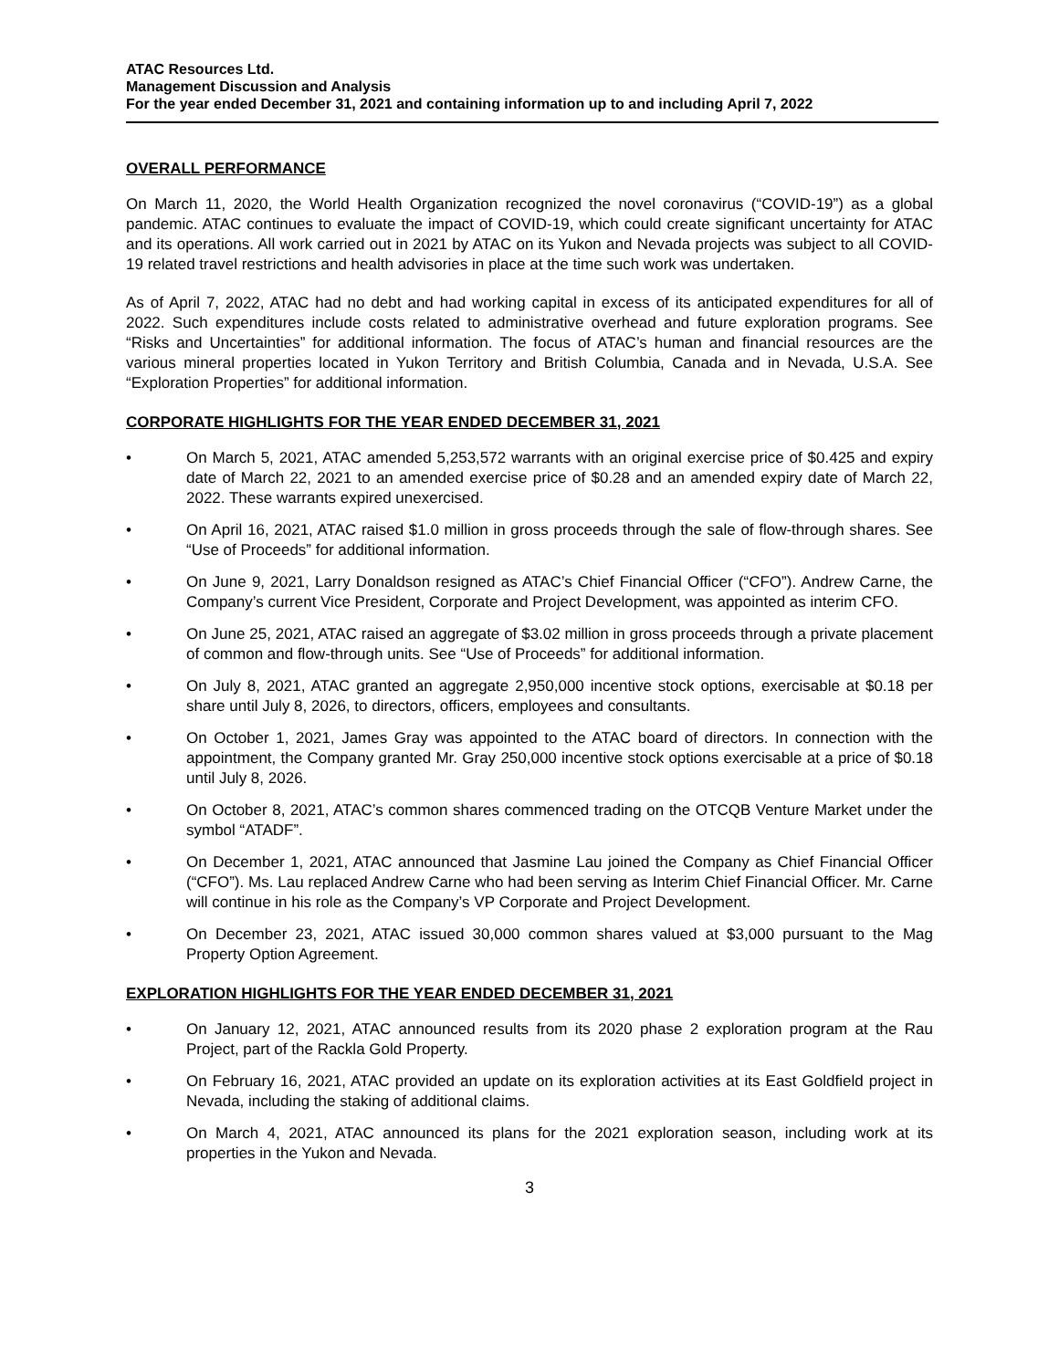ATAC Resources Ltd.
Management Discussion and Analysis
For the year ended December 31, 2021 and containing information up to and including April 7, 2022
OVERALL PERFORMANCE
On March 11, 2020, the World Health Organization recognized the novel coronavirus (“COVID-19”) as a global pandemic. ATAC continues to evaluate the impact of COVID-19, which could create significant uncertainty for ATAC and its operations. All work carried out in 2021 by ATAC on its Yukon and Nevada projects was subject to all COVID-19 related travel restrictions and health advisories in place at the time such work was undertaken.
As of April 7, 2022, ATAC had no debt and had working capital in excess of its anticipated expenditures for all of 2022. Such expenditures include costs related to administrative overhead and future exploration programs. See “Risks and Uncertainties” for additional information. The focus of ATAC’s human and financial resources are the various mineral properties located in Yukon Territory and British Columbia, Canada and in Nevada, U.S.A. See “Exploration Properties” for additional information.
CORPORATE HIGHLIGHTS FOR THE YEAR ENDED DECEMBER 31, 2021
• On March 5, 2021, ATAC amended 5,253,572 warrants with an original exercise price of $0.425 and expiry date of March 22, 2021 to an amended exercise price of $0.28 and an amended expiry date of March 22, 2022. These warrants expired unexercised.
• On April 16, 2021, ATAC raised $1.0 million in gross proceeds through the sale of flow-through shares. See “Use of Proceeds” for additional information.
• On June 9, 2021, Larry Donaldson resigned as ATAC’s Chief Financial Officer (“CFO”). Andrew Carne, the Company’s current Vice President, Corporate and Project Development, was appointed as interim CFO.
• On June 25, 2021, ATAC raised an aggregate of $3.02 million in gross proceeds through a private placement of common and flow-through units. See “Use of Proceeds” for additional information.
• On July 8, 2021, ATAC granted an aggregate 2,950,000 incentive stock options, exercisable at $0.18 per share until July 8, 2026, to directors, officers, employees and consultants.
• On October 1, 2021, James Gray was appointed to the ATAC board of directors. In connection with the appointment, the Company granted Mr. Gray 250,000 incentive stock options exercisable at a price of $0.18 until July 8, 2026.
• On October 8, 2021, ATAC’s common shares commenced trading on the OTCQB Venture Market under the symbol “ATADF”.
• On December 1, 2021, ATAC announced that Jasmine Lau joined the Company as Chief Financial Officer (“CFO”). Ms. Lau replaced Andrew Carne who had been serving as Interim Chief Financial Officer. Mr. Carne will continue in his role as the Company’s VP Corporate and Project Development.
• On December 23, 2021, ATAC issued 30,000 common shares valued at $3,000 pursuant to the Mag Property Option Agreement.
EXPLORATION HIGHLIGHTS FOR THE YEAR ENDED DECEMBER 31, 2021
• On January 12, 2021, ATAC announced results from its 2020 phase 2 exploration program at the Rau Project, part of the Rackla Gold Property.
• On February 16, 2021, ATAC provided an update on its exploration activities at its East Goldfield project in Nevada, including the staking of additional claims.
• On March 4, 2021, ATAC announced its plans for the 2021 exploration season, including work at its properties in the Yukon and Nevada.
3